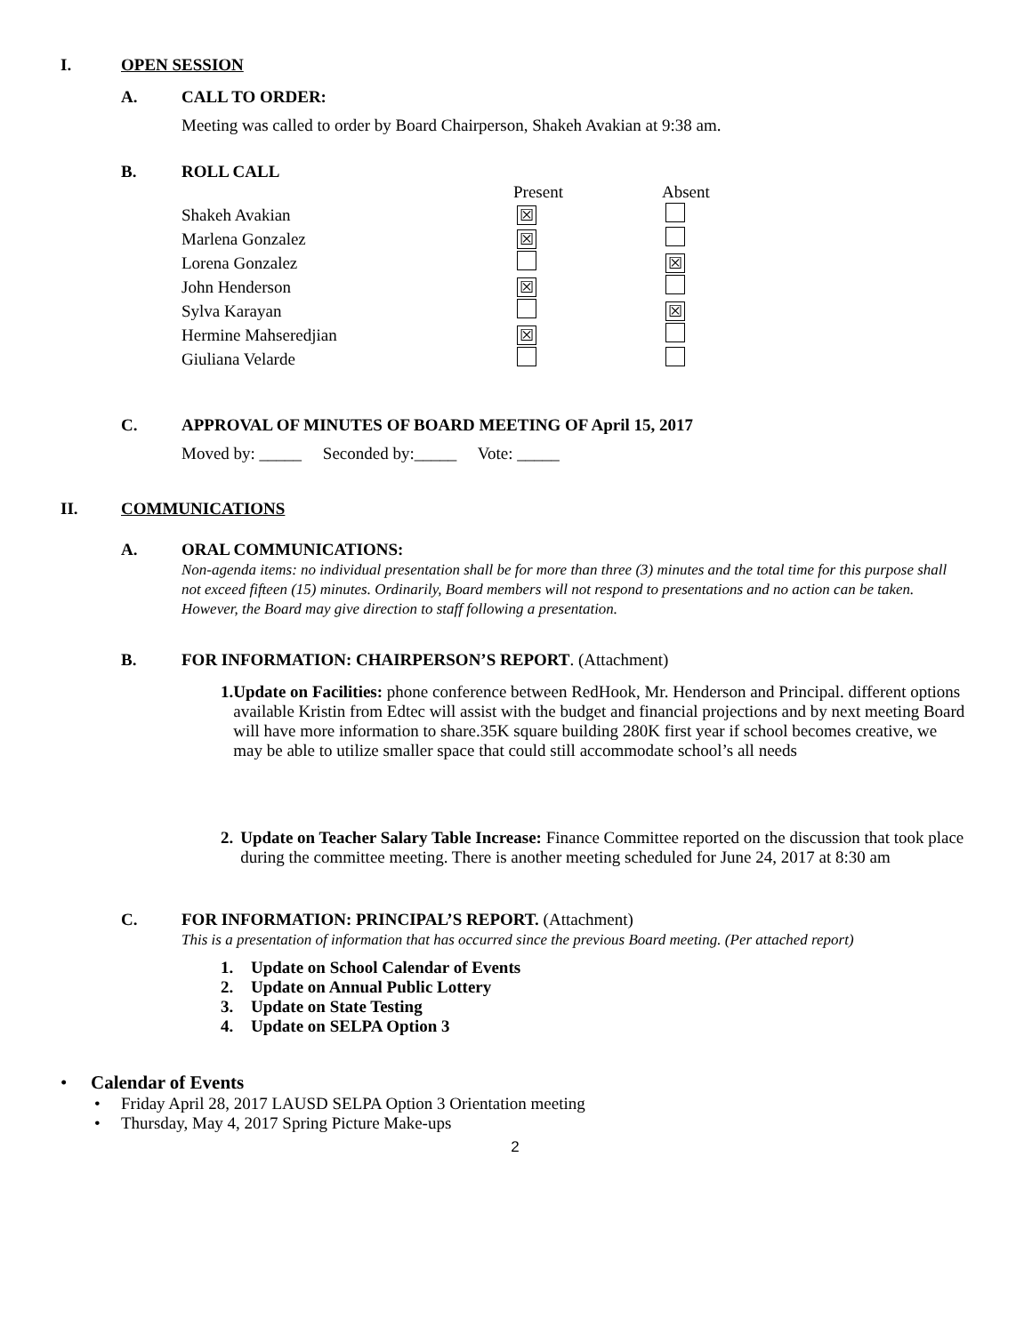I. OPEN SESSION
A. CALL TO ORDER:
Meeting was called to order by Board Chairperson, Shakeh Avakian at 9:38 am.
B. ROLL CALL
| | Present | Absent |
| --- | --- | --- |
| Shakeh Avakian | ☒ | |
| Marlena Gonzalez | ☒ | |
| Lorena Gonzalez | | ☒ |
| John Henderson | ☒ | |
| Sylva Karayan | | ☒ |
| Hermine Mahseredjian | ☒ | |
| Giuliana Velarde | | |
C. APPROVAL OF MINUTES OF BOARD MEETING OF April 15, 2017
Moved by: _____ Seconded by:_____ Vote: _____
II. COMMUNICATIONS
A. ORAL COMMUNICATIONS:
Non-agenda items: no individual presentation shall be for more than three (3) minutes and the total time for this purpose shall not exceed fifteen (15) minutes. Ordinarily, Board members will not respond to presentations and no action can be taken. However, the Board may give direction to staff following a presentation.
B. FOR INFORMATION: CHAIRPERSON’S REPORT. (Attachment)
1. Update on Facilities: phone conference between RedHook, Mr. Henderson and Principal. different options available Kristin from Edtec will assist with the budget and financial projections and by next meeting Board will have more information to share.35K square building 280K first year if school becomes creative, we may be able to utilize smaller space that could still accommodate school’s all needs
2. Update on Teacher Salary Table Increase: Finance Committee reported on the discussion that took place during the committee meeting. There is another meeting scheduled for June 24, 2017 at 8:30 am
C. FOR INFORMATION: PRINCIPAL’S REPORT. (Attachment)
This is a presentation of information that has occurred since the previous Board meeting. (Per attached report)
1. Update on School Calendar of Events
2. Update on Annual Public Lottery
3. Update on State Testing
4. Update on SELPA Option 3
• Calendar of Events
• Friday April 28, 2017 LAUSD SELPA Option 3 Orientation meeting
• Thursday, May 4, 2017 Spring Picture Make-ups
2